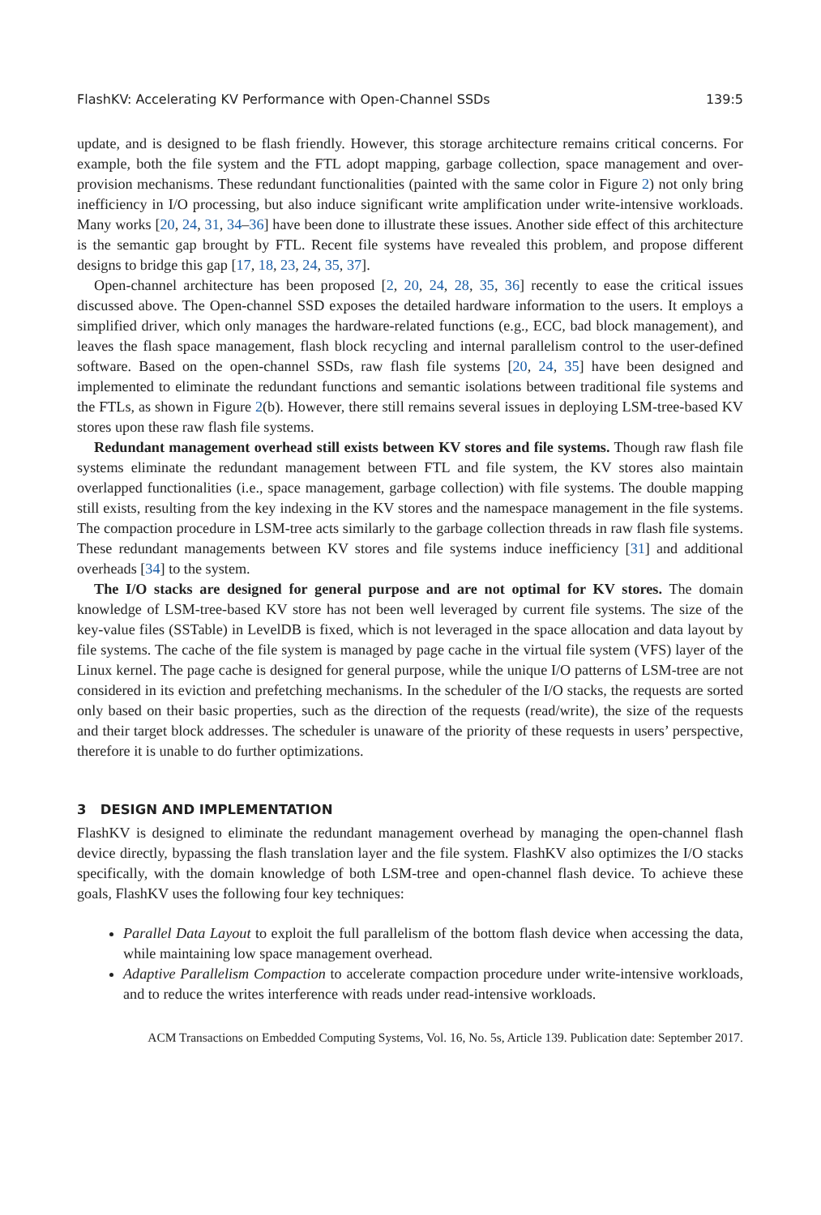FlashKV: Accelerating KV Performance with Open-Channel SSDs 139:5
update, and is designed to be flash friendly. However, this storage architecture remains critical concerns. For example, both the file system and the FTL adopt mapping, garbage collection, space management and over-provision mechanisms. These redundant functionalities (painted with the same color in Figure 2) not only bring inefficiency in I/O processing, but also induce significant write amplification under write-intensive workloads. Many works [20, 24, 31, 34–36] have been done to illustrate these issues. Another side effect of this architecture is the semantic gap brought by FTL. Recent file systems have revealed this problem, and propose different designs to bridge this gap [17, 18, 23, 24, 35, 37].
Open-channel architecture has been proposed [2, 20, 24, 28, 35, 36] recently to ease the critical issues discussed above. The Open-channel SSD exposes the detailed hardware information to the users. It employs a simplified driver, which only manages the hardware-related functions (e.g., ECC, bad block management), and leaves the flash space management, flash block recycling and internal parallelism control to the user-defined software. Based on the open-channel SSDs, raw flash file systems [20, 24, 35] have been designed and implemented to eliminate the redundant functions and semantic isolations between traditional file systems and the FTLs, as shown in Figure 2(b). However, there still remains several issues in deploying LSM-tree-based KV stores upon these raw flash file systems.
Redundant management overhead still exists between KV stores and file systems. Though raw flash file systems eliminate the redundant management between FTL and file system, the KV stores also maintain overlapped functionalities (i.e., space management, garbage collection) with file systems. The double mapping still exists, resulting from the key indexing in the KV stores and the namespace management in the file systems. The compaction procedure in LSM-tree acts similarly to the garbage collection threads in raw flash file systems. These redundant managements between KV stores and file systems induce inefficiency [31] and additional overheads [34] to the system.
The I/O stacks are designed for general purpose and are not optimal for KV stores. The domain knowledge of LSM-tree-based KV store has not been well leveraged by current file systems. The size of the key-value files (SSTable) in LevelDB is fixed, which is not leveraged in the space allocation and data layout by file systems. The cache of the file system is managed by page cache in the virtual file system (VFS) layer of the Linux kernel. The page cache is designed for general purpose, while the unique I/O patterns of LSM-tree are not considered in its eviction and prefetching mechanisms. In the scheduler of the I/O stacks, the requests are sorted only based on their basic properties, such as the direction of the requests (read/write), the size of the requests and their target block addresses. The scheduler is unaware of the priority of these requests in users’ perspective, therefore it is unable to do further optimizations.
3 DESIGN AND IMPLEMENTATION
FlashKV is designed to eliminate the redundant management overhead by managing the open-channel flash device directly, bypassing the flash translation layer and the file system. FlashKV also optimizes the I/O stacks specifically, with the domain knowledge of both LSM-tree and open-channel flash device. To achieve these goals, FlashKV uses the following four key techniques:
Parallel Data Layout to exploit the full parallelism of the bottom flash device when accessing the data, while maintaining low space management overhead.
Adaptive Parallelism Compaction to accelerate compaction procedure under write-intensive workloads, and to reduce the writes interference with reads under read-intensive workloads.
ACM Transactions on Embedded Computing Systems, Vol. 16, No. 5s, Article 139. Publication date: September 2017.